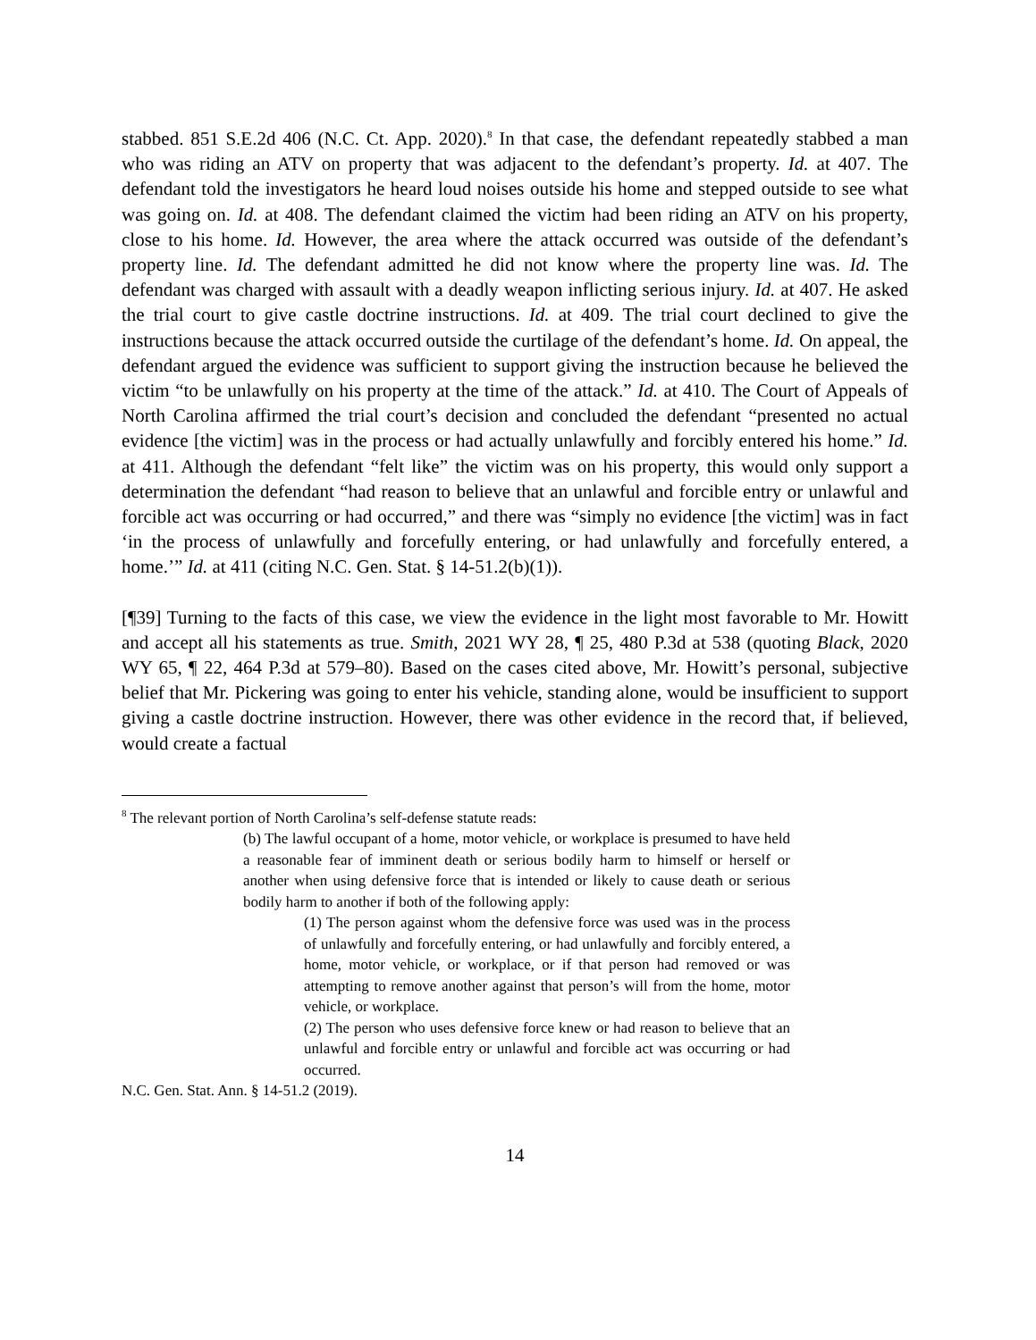stabbed. 851 S.E.2d 406 (N.C. Ct. App. 2020).<sup>8</sup> In that case, the defendant repeatedly stabbed a man who was riding an ATV on property that was adjacent to the defendant’s property. Id. at 407. The defendant told the investigators he heard loud noises outside his home and stepped outside to see what was going on. Id. at 408. The defendant claimed the victim had been riding an ATV on his property, close to his home. Id. However, the area where the attack occurred was outside of the defendant’s property line. Id. The defendant admitted he did not know where the property line was. Id. The defendant was charged with assault with a deadly weapon inflicting serious injury. Id. at 407. He asked the trial court to give castle doctrine instructions. Id. at 409. The trial court declined to give the instructions because the attack occurred outside the curtilage of the defendant’s home. Id. On appeal, the defendant argued the evidence was sufficient to support giving the instruction because he believed the victim “to be unlawfully on his property at the time of the attack.” Id. at 410. The Court of Appeals of North Carolina affirmed the trial court’s decision and concluded the defendant “presented no actual evidence [the victim] was in the process or had actually unlawfully and forcibly entered his home.” Id. at 411. Although the defendant “felt like” the victim was on his property, this would only support a determination the defendant “had reason to believe that an unlawful and forcible entry or unlawful and forcible act was occurring or had occurred,” and there was “simply no evidence [the victim] was in fact ‘in the process of unlawfully and forcefully entering, or had unlawfully and forcefully entered, a home.’” Id. at 411 (citing N.C. Gen. Stat. § 14-51.2(b)(1)).
[¶39] Turning to the facts of this case, we view the evidence in the light most favorable to Mr. Howitt and accept all his statements as true. Smith, 2021 WY 28, ¶ 25, 480 P.3d at 538 (quoting Black, 2020 WY 65, ¶ 22, 464 P.3d at 579–80). Based on the cases cited above, Mr. Howitt’s personal, subjective belief that Mr. Pickering was going to enter his vehicle, standing alone, would be insufficient to support giving a castle doctrine instruction. However, there was other evidence in the record that, if believed, would create a factual
<sup>8</sup> The relevant portion of North Carolina’s self-defense statute reads:
(b) The lawful occupant of a home, motor vehicle, or workplace is presumed to have held a reasonable fear of imminent death or serious bodily harm to himself or herself or another when using defensive force that is intended or likely to cause death or serious bodily harm to another if both of the following apply:
(1) The person against whom the defensive force was used was in the process of unlawfully and forcefully entering, or had unlawfully and forcibly entered, a home, motor vehicle, or workplace, or if that person had removed or was attempting to remove another against that person’s will from the home, motor vehicle, or workplace.
(2) The person who uses defensive force knew or had reason to believe that an unlawful and forcible entry or unlawful and forcible act was occurring or had occurred.
N.C. Gen. Stat. Ann. § 14-51.2 (2019).
14